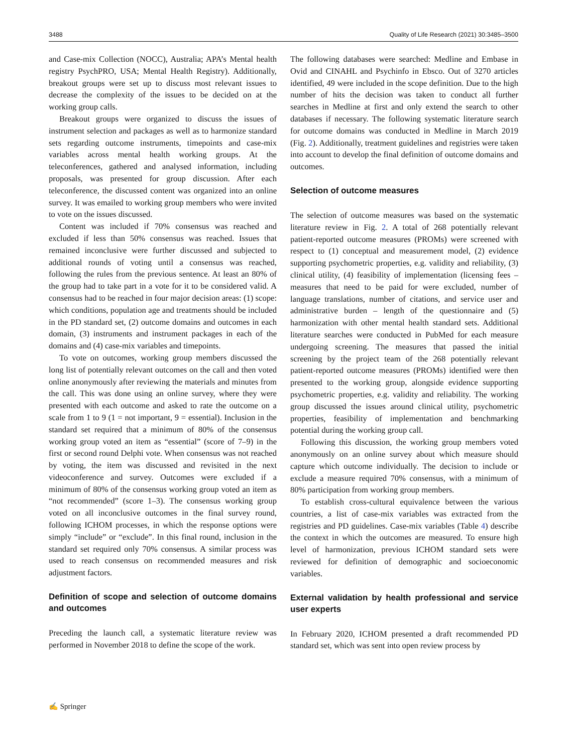3488 Quality of Life Research (2021) 30:3485–3500
and Case-mix Collection (NOCC), Australia; APA’s Mental health registry PsychPRO, USA; Mental Health Registry). Additionally, breakout groups were set up to discuss most relevant issues to decrease the complexity of the issues to be decided on at the working group calls.
Breakout groups were organized to discuss the issues of instrument selection and packages as well as to harmonize standard sets regarding outcome instruments, timepoints and case-mix variables across mental health working groups. At the teleconferences, gathered and analysed information, including proposals, was presented for group discussion. After each teleconference, the discussed content was organized into an online survey. It was emailed to working group members who were invited to vote on the issues discussed.
Content was included if 70% consensus was reached and excluded if less than 50% consensus was reached. Issues that remained inconclusive were further discussed and subjected to additional rounds of voting until a consensus was reached, following the rules from the previous sentence. At least an 80% of the group had to take part in a vote for it to be considered valid. A consensus had to be reached in four major decision areas: (1) scope: which conditions, population age and treatments should be included in the PD standard set, (2) outcome domains and outcomes in each domain, (3) instruments and instrument packages in each of the domains and (4) case-mix variables and timepoints.
To vote on outcomes, working group members discussed the long list of potentially relevant outcomes on the call and then voted online anonymously after reviewing the materials and minutes from the call. This was done using an online survey, where they were presented with each outcome and asked to rate the outcome on a scale from 1 to 9 (1 = not important, 9 = essential). Inclusion in the standard set required that a minimum of 80% of the consensus working group voted an item as “essential” (score of 7–9) in the first or second round Delphi vote. When consensus was not reached by voting, the item was discussed and revisited in the next videoconference and survey. Outcomes were excluded if a minimum of 80% of the consensus working group voted an item as “not recommended” (score 1–3). The consensus working group voted on all inconclusive outcomes in the final survey round, following ICHOM processes, in which the response options were simply “include” or “exclude”. In this final round, inclusion in the standard set required only 70% consensus. A similar process was used to reach consensus on recommended measures and risk adjustment factors.
Definition of scope and selection of outcome domains and outcomes
Preceding the launch call, a systematic literature review was performed in November 2018 to define the scope of the work.
The following databases were searched: Medline and Embase in Ovid and CINAHL and Psychinfo in Ebsco. Out of 3270 articles identified, 49 were included in the scope definition. Due to the high number of hits the decision was taken to conduct all further searches in Medline at first and only extend the search to other databases if necessary. The following systematic literature search for outcome domains was conducted in Medline in March 2019 (Fig. 2). Additionally, treatment guidelines and registries were taken into account to develop the final definition of outcome domains and outcomes.
Selection of outcome measures
The selection of outcome measures was based on the systematic literature review in Fig. 2. A total of 268 potentially relevant patient-reported outcome measures (PROMs) were screened with respect to (1) conceptual and measurement model, (2) evidence supporting psychometric properties, e.g. validity and reliability, (3) clinical utility, (4) feasibility of implementation (licensing fees – measures that need to be paid for were excluded, number of language translations, number of citations, and service user and administrative burden – length of the questionnaire and (5) harmonization with other mental health standard sets. Additional literature searches were conducted in PubMed for each measure undergoing screening. The measures that passed the initial screening by the project team of the 268 potentially relevant patient-reported outcome measures (PROMs) identified were then presented to the working group, alongside evidence supporting psychometric properties, e.g. validity and reliability. The working group discussed the issues around clinical utility, psychometric properties, feasibility of implementation and benchmarking potential during the working group call.
Following this discussion, the working group members voted anonymously on an online survey about which measure should capture which outcome individually. The decision to include or exclude a measure required 70% consensus, with a minimum of 80% participation from working group members.
To establish cross-cultural equivalence between the various countries, a list of case-mix variables was extracted from the registries and PD guidelines. Case-mix variables (Table 4) describe the context in which the outcomes are measured. To ensure high level of harmonization, previous ICHOM standard sets were reviewed for definition of demographic and socioeconomic variables.
External validation by health professional and service user experts
In February 2020, ICHOM presented a draft recommended PD standard set, which was sent into open review process by
✍ Springer